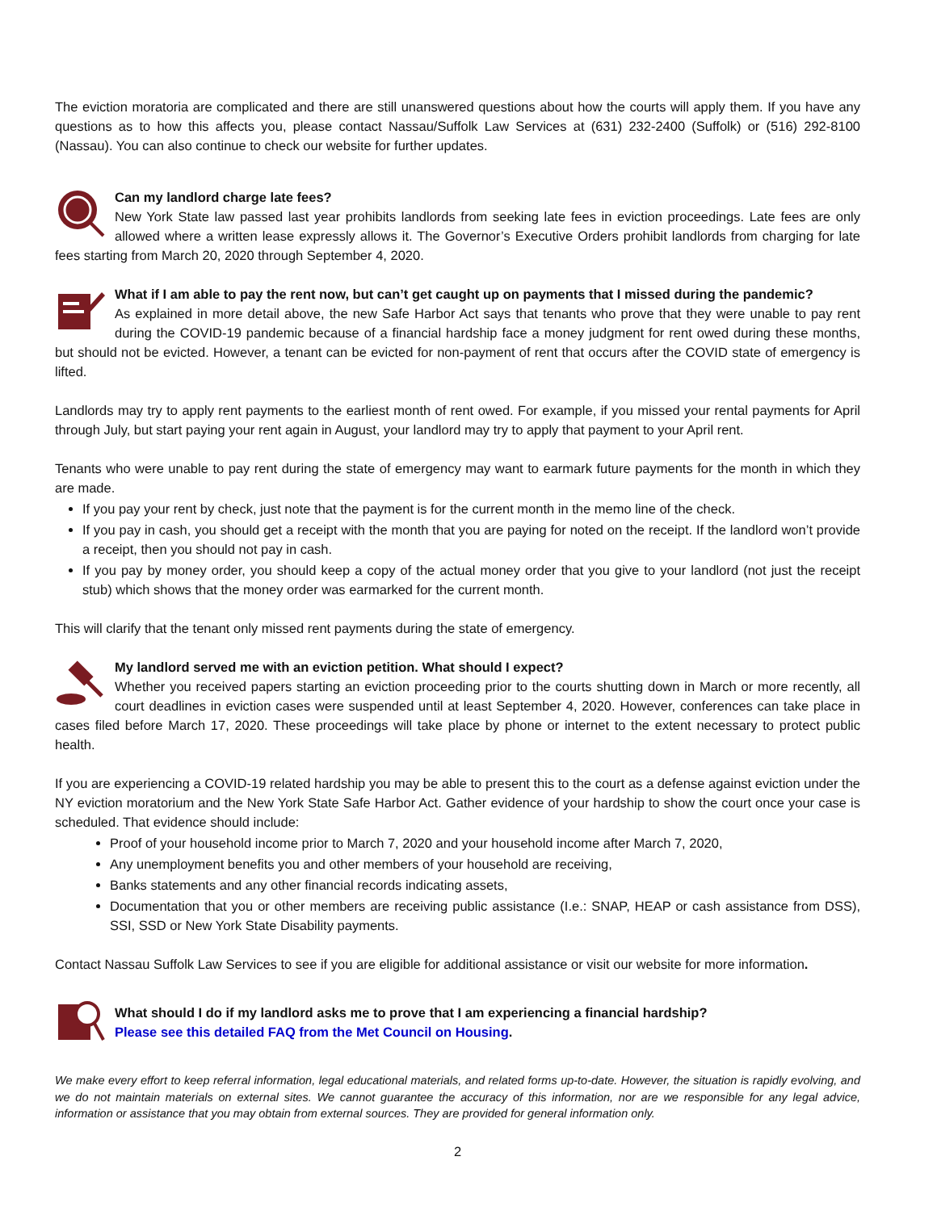The eviction moratoria are complicated and there are still unanswered questions about how the courts will apply them. If you have any questions as to how this affects you, please contact Nassau/Suffolk Law Services at (631) 232-2400 (Suffolk) or (516) 292-8100 (Nassau). You can also continue to check our website for further updates.
Can my landlord charge late fees?
New York State law passed last year prohibits landlords from seeking late fees in eviction proceedings. Late fees are only allowed where a written lease expressly allows it. The Governor’s Executive Orders prohibit landlords from charging for late fees starting from March 20, 2020 through September 4, 2020.
What if I am able to pay the rent now, but can’t get caught up on payments that I missed during the pandemic?
As explained in more detail above, the new Safe Harbor Act says that tenants who prove that they were unable to pay rent during the COVID-19 pandemic because of a financial hardship face a money judgment for rent owed during these months, but should not be evicted. However, a tenant can be evicted for non-payment of rent that occurs after the COVID state of emergency is lifted.
Landlords may try to apply rent payments to the earliest month of rent owed. For example, if you missed your rental payments for April through July, but start paying your rent again in August, your landlord may try to apply that payment to your April rent.
Tenants who were unable to pay rent during the state of emergency may want to earmark future payments for the month in which they are made.
If you pay your rent by check, just note that the payment is for the current month in the memo line of the check.
If you pay in cash, you should get a receipt with the month that you are paying for noted on the receipt. If the landlord won’t provide a receipt, then you should not pay in cash.
If you pay by money order, you should keep a copy of the actual money order that you give to your landlord (not just the receipt stub) which shows that the money order was earmarked for the current month.
This will clarify that the tenant only missed rent payments during the state of emergency.
My landlord served me with an eviction petition. What should I expect?
Whether you received papers starting an eviction proceeding prior to the courts shutting down in March or more recently, all court deadlines in eviction cases were suspended until at least September 4, 2020. However, conferences can take place in cases filed before March 17, 2020. These proceedings will take place by phone or internet to the extent necessary to protect public health.
If you are experiencing a COVID-19 related hardship you may be able to present this to the court as a defense against eviction under the NY eviction moratorium and the New York State Safe Harbor Act. Gather evidence of your hardship to show the court once your case is scheduled. That evidence should include:
Proof of your household income prior to March 7, 2020 and your household income after March 7, 2020,
Any unemployment benefits you and other members of your household are receiving,
Banks statements and any other financial records indicating assets,
Documentation that you or other members are receiving public assistance (I.e.: SNAP, HEAP or cash assistance from DSS), SSI, SSD or New York State Disability payments.
Contact Nassau Suffolk Law Services to see if you are eligible for additional assistance or visit our website for more information.
What should I do if my landlord asks me to prove that I am experiencing a financial hardship?
Please see this detailed FAQ from the Met Council on Housing.
We make every effort to keep referral information, legal educational materials, and related forms up-to-date. However, the situation is rapidly evolving, and we do not maintain materials on external sites. We cannot guarantee the accuracy of this information, nor are we responsible for any legal advice, information or assistance that you may obtain from external sources. They are provided for general information only.
2